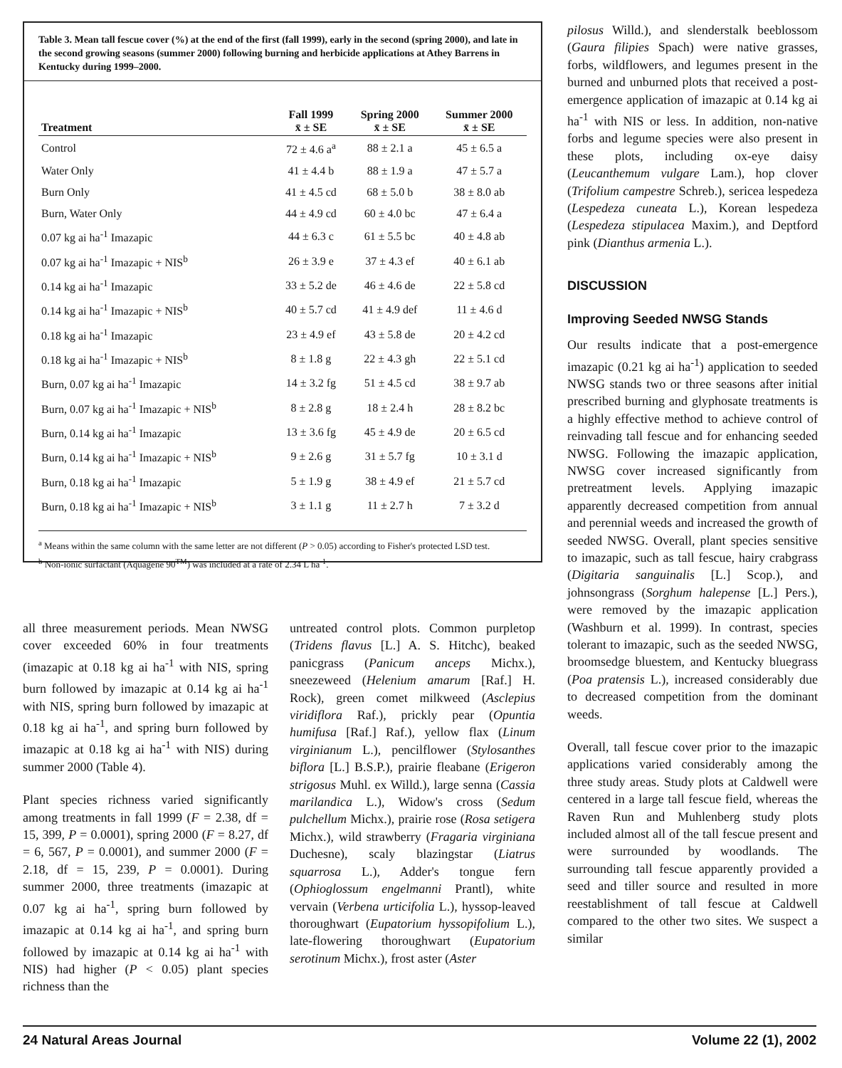Table 3. Mean tall fescue cover (%) at the end of the first (fall 1999), early in the second (spring 2000), and late in the second growing seasons (summer 2000) following burning and herbicide applications at Athey Barrens in Kentucky during 1999–2000.
| Treatment | Fall 1999 x̄ ± SE | Spring 2000 x̄ ± SE | Summer 2000 x̄ ± SE |
| --- | --- | --- | --- |
| Control | 72 ± 4.6 a<sup>a</sup> | 88 ± 2.1 a | 45 ± 6.5 a |
| Water Only | 41 ± 4.4 b | 88 ± 1.9 a | 47 ± 5.7 a |
| Burn Only | 41 ± 4.5 cd | 68 ± 5.0 b | 38 ± 8.0 ab |
| Burn, Water Only | 44 ± 4.9 cd | 60 ± 4.0 bc | 47 ± 6.4 a |
| 0.07 kg ai ha<sup>-1</sup> Imazapic | 44 ± 6.3 c | 61 ± 5.5 bc | 40 ± 4.8 ab |
| 0.07 kg ai ha<sup>-1</sup> Imazapic + NIS<sup>b</sup> | 26 ± 3.9 e | 37 ± 4.3 ef | 40 ± 6.1 ab |
| 0.14 kg ai ha<sup>-1</sup> Imazapic | 33 ± 5.2 de | 46 ± 4.6 de | 22 ± 5.8 cd |
| 0.14 kg ai ha<sup>-1</sup> Imazapic + NIS<sup>b</sup> | 40 ± 5.7 cd | 41 ± 4.9 def | 11 ± 4.6 d |
| 0.18 kg ai ha<sup>-1</sup> Imazapic | 23 ± 4.9 ef | 43 ± 5.8 de | 20 ± 4.2 cd |
| 0.18 kg ai ha<sup>-1</sup> Imazapic + NIS<sup>b</sup> | 8 ± 1.8 g | 22 ± 4.3 gh | 22 ± 5.1 cd |
| Burn, 0.07 kg ai ha<sup>-1</sup> Imazapic | 14 ± 3.2 fg | 51 ± 4.5 cd | 38 ± 9.7 ab |
| Burn, 0.07 kg ai ha<sup>-1</sup> Imazapic + NIS<sup>b</sup> | 8 ± 2.8 g | 18 ± 2.4 h | 28 ± 8.2 bc |
| Burn, 0.14 kg ai ha<sup>-1</sup> Imazapic | 13 ± 3.6 fg | 45 ± 4.9 de | 20 ± 6.5 cd |
| Burn, 0.14 kg ai ha<sup>-1</sup> Imazapic + NIS<sup>b</sup> | 9 ± 2.6 g | 31 ± 5.7 fg | 10 ± 3.1 d |
| Burn, 0.18 kg ai ha<sup>-1</sup> Imazapic | 5 ± 1.9 g | 38 ± 4.9 ef | 21 ± 5.7 cd |
| Burn, 0.18 kg ai ha<sup>-1</sup> Imazapic + NIS<sup>b</sup> | 3 ± 1.1 g | 11 ± 2.7 h | 7 ± 3.2 d |
<sup>a</sup> Means within the same column with the same letter are not different (P > 0.05) according to Fisher's protected LSD test.
<sup>b</sup> Non-ionic surfactant (Aquagene 90<sup>TM</sup>) was included at a rate of 2.34 L ha<sup>-1</sup>.
all three measurement periods. Mean NWSG cover exceeded 60% in four treatments (imazapic at 0.18 kg ai ha<sup>-1</sup> with NIS, spring burn followed by imazapic at 0.14 kg ai ha<sup>-1</sup> with NIS, spring burn followed by imazapic at 0.18 kg ai ha<sup>-1</sup>, and spring burn followed by imazapic at 0.18 kg ai ha<sup>-1</sup> with NIS) during summer 2000 (Table 4).
Plant species richness varied significantly among treatments in fall 1999 (F = 2.38, df = 15, 399, P = 0.0001), spring 2000 (F = 8.27, df = 6, 567, P = 0.0001), and summer 2000 (F = 2.18, df = 15, 239, P = 0.0001). During summer 2000, three treatments (imazapic at 0.07 kg ai ha<sup>-1</sup>, spring burn followed by imazapic at 0.14 kg ai ha<sup>-1</sup>, and spring burn followed by imazapic at 0.14 kg ai ha<sup>-1</sup> with NIS) had higher (P < 0.05) plant species richness than the
untreated control plots. Common purpletop (Tridens flavus [L.] A. S. Hitchc), beaked panicgrass (Panicum anceps Michx.), sneezeweed (Helenium amarum [Raf.] H. Rock), green comet milkweed (Asclepius viridiflora Raf.), prickly pear (Opuntia humifusa [Raf.] Raf.), yellow flax (Linum virginianum L.), pencilflower (Stylosanthes biflora [L.] B.S.P.), prairie fleabane (Erigeron strigosus Muhl. ex Willd.), large senna (Cassia marilandica L.), Widow's cross (Sedum pulchellum Michx.), prairie rose (Rosa setigera Michx.), wild strawberry (Fragaria virginiana Duchesne), scaly blazingstar (Liatrus squarrosa L.), Adder's tongue fern (Ophioglossum engelmanni Prantl), white vervain (Verbena urticifolia L.), hyssop-leaved thoroughwart (Eupatorium hyssopifolium L.), late-flowering thoroughwart (Eupatorium serotinum Michx.), frost aster (Aster
pilosus Willd.), and slenderstalk beeblossom (Gaura filipies Spach) were native grasses, forbs, wildflowers, and legumes present in the burned and unburned plots that received a post-emergence application of imazapic at 0.14 kg ai ha<sup>-1</sup> with NIS or less. In addition, non-native forbs and legume species were also present in these plots, including ox-eye daisy (Leucanthemum vulgare Lam.), hop clover (Trifolium campestre Schreb.), sericea lespedeza (Lespedeza cuneata L.), Korean lespedeza (Lespedeza stipulacea Maxim.), and Deptford pink (Dianthus armenia L.).
DISCUSSION
Improving Seeded NWSG Stands
Our results indicate that a post-emergence imazapic (0.21 kg ai ha<sup>-1</sup>) application to seeded NWSG stands two or three seasons after initial prescribed burning and glyphosate treatments is a highly effective method to achieve control of reinvading tall fescue and for enhancing seeded NWSG. Following the imazapic application, NWSG cover increased significantly from pretreatment levels. Applying imazapic apparently decreased competition from annual and perennial weeds and increased the growth of seeded NWSG. Overall, plant species sensitive to imazapic, such as tall fescue, hairy crabgrass (Digitaria sanguinalis [L.] Scop.), and johnsongrass (Sorghum halepense [L.] Pers.), were removed by the imazapic application (Washburn et al. 1999). In contrast, species tolerant to imazapic, such as the seeded NWSG, broomsedge bluestem, and Kentucky bluegrass (Poa pratensis L.), increased considerably due to decreased competition from the dominant weeds.
Overall, tall fescue cover prior to the imazapic applications varied considerably among the three study areas. Study plots at Caldwell were centered in a large tall fescue field, whereas the Raven Run and Muhlenberg study plots included almost all of the tall fescue present and were surrounded by woodlands. The surrounding tall fescue apparently provided a seed and tiller source and resulted in more reestablishment of tall fescue at Caldwell compared to the other two sites. We suspect a similar
24 Natural Areas Journal Volume 22 (1), 2002